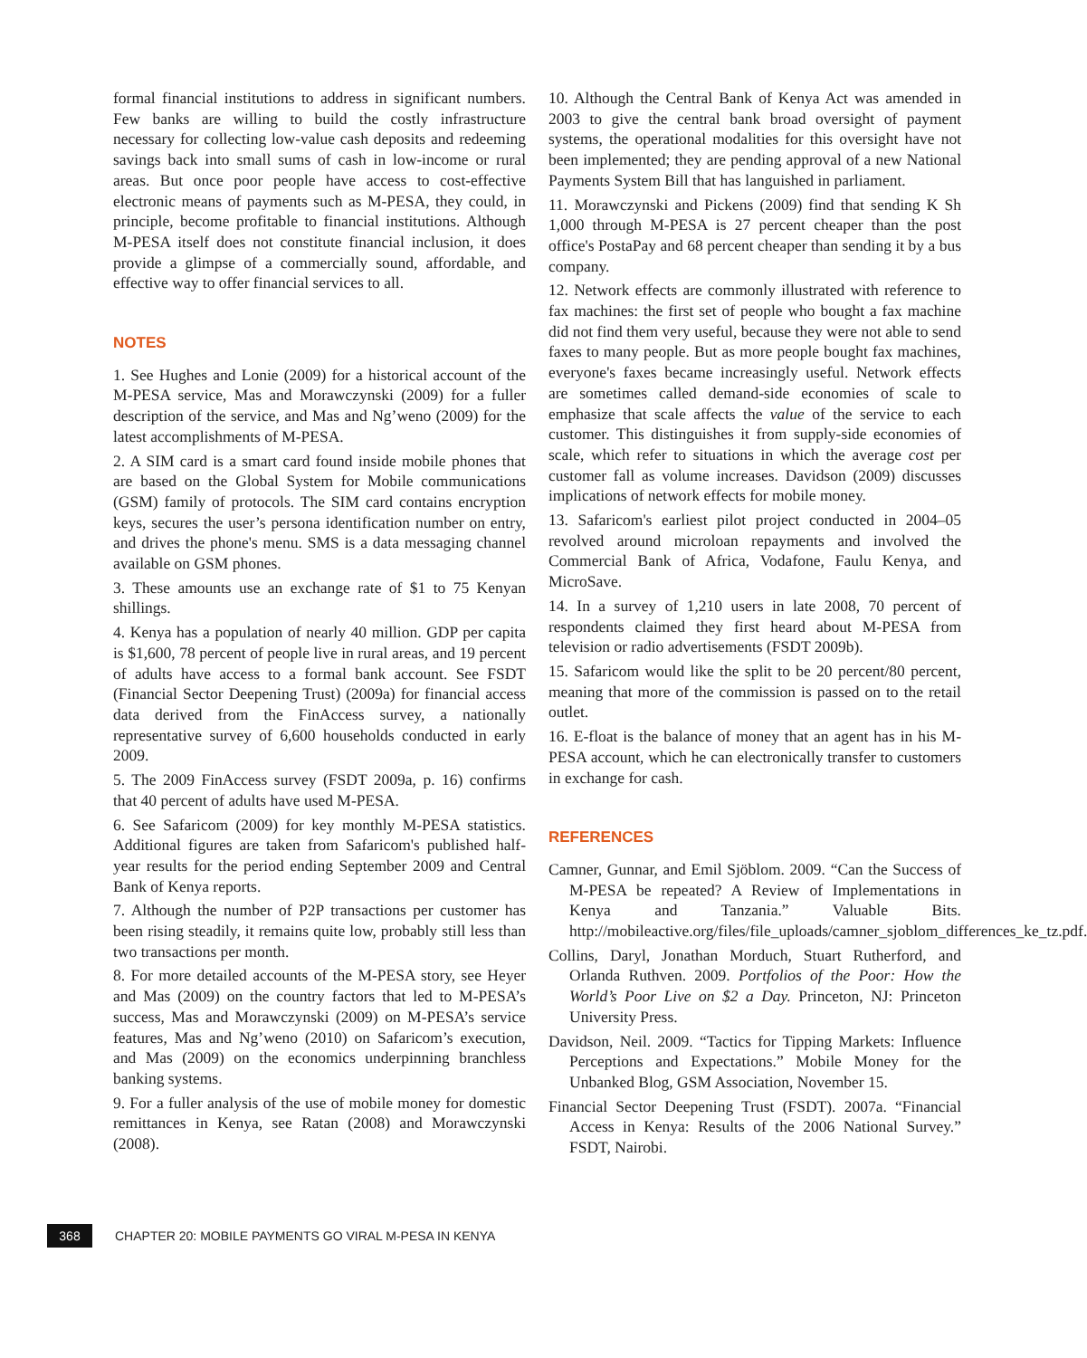formal financial institutions to address in significant numbers. Few banks are willing to build the costly infrastructure necessary for collecting low-value cash deposits and redeeming savings back into small sums of cash in low-income or rural areas. But once poor people have access to cost-effective electronic means of payments such as M-PESA, they could, in principle, become profitable to financial institutions. Although M-PESA itself does not constitute financial inclusion, it does provide a glimpse of a commercially sound, affordable, and effective way to offer financial services to all.
NOTES
1. See Hughes and Lonie (2009) for a historical account of the M-PESA service, Mas and Morawczynski (2009) for a fuller description of the service, and Mas and Ng’weno (2009) for the latest accomplishments of M-PESA.
2. A SIM card is a smart card found inside mobile phones that are based on the Global System for Mobile communications (GSM) family of protocols. The SIM card contains encryption keys, secures the user’s persona identification number on entry, and drives the phone's menu. SMS is a data messaging channel available on GSM phones.
3. These amounts use an exchange rate of $1 to 75 Kenyan shillings.
4. Kenya has a population of nearly 40 million. GDP per capita is $1,600, 78 percent of people live in rural areas, and 19 percent of adults have access to a formal bank account. See FSDT (Financial Sector Deepening Trust) (2009a) for financial access data derived from the FinAccess survey, a nationally representative survey of 6,600 households conducted in early 2009.
5. The 2009 FinAccess survey (FSDT 2009a, p. 16) confirms that 40 percent of adults have used M-PESA.
6. See Safaricom (2009) for key monthly M-PESA statistics. Additional figures are taken from Safaricom's published half-year results for the period ending September 2009 and Central Bank of Kenya reports.
7. Although the number of P2P transactions per customer has been rising steadily, it remains quite low, probably still less than two transactions per month.
8. For more detailed accounts of the M-PESA story, see Heyer and Mas (2009) on the country factors that led to M-PESA’s success, Mas and Morawczynski (2009) on M-PESA’s service features, Mas and Ng’weno (2010) on Safaricom’s execution, and Mas (2009) on the economics underpinning branchless banking systems.
9. For a fuller analysis of the use of mobile money for domestic remittances in Kenya, see Ratan (2008) and Morawczynski (2008).
10. Although the Central Bank of Kenya Act was amended in 2003 to give the central bank broad oversight of payment systems, the operational modalities for this oversight have not been implemented; they are pending approval of a new National Payments System Bill that has languished in parliament.
11. Morawczynski and Pickens (2009) find that sending K Sh 1,000 through M-PESA is 27 percent cheaper than the post office's PostaPay and 68 percent cheaper than sending it by a bus company.
12. Network effects are commonly illustrated with reference to fax machines: the first set of people who bought a fax machine did not find them very useful, because they were not able to send faxes to many people. But as more people bought fax machines, everyone's faxes became increasingly useful. Network effects are sometimes called demand-side economies of scale to emphasize that scale affects the value of the service to each customer. This distinguishes it from supply-side economies of scale, which refer to situations in which the average cost per customer fall as volume increases. Davidson (2009) discusses implications of network effects for mobile money.
13. Safaricom's earliest pilot project conducted in 2004–05 revolved around microloan repayments and involved the Commercial Bank of Africa, Vodafone, Faulu Kenya, and MicroSave.
14. In a survey of 1,210 users in late 2008, 70 percent of respondents claimed they first heard about M-PESA from television or radio advertisements (FSDT 2009b).
15. Safaricom would like the split to be 20 percent/80 percent, meaning that more of the commission is passed on to the retail outlet.
16. E-float is the balance of money that an agent has in his M-PESA account, which he can electronically transfer to customers in exchange for cash.
REFERENCES
Camner, Gunnar, and Emil Sjöblom. 2009. “Can the Success of M-PESA be repeated? A Review of Implementations in Kenya and Tanzania.” Valuable Bits. http://mobileactive.org/files/file_uploads/camner_sjoblom_differences_ke_tz.pdf.
Collins, Daryl, Jonathan Morduch, Stuart Rutherford, and Orlanda Ruthven. 2009. Portfolios of the Poor: How the World’s Poor Live on $2 a Day. Princeton, NJ: Princeton University Press.
Davidson, Neil. 2009. “Tactics for Tipping Markets: Influence Perceptions and Expectations.” Mobile Money for the Unbanked Blog, GSM Association, November 15.
Financial Sector Deepening Trust (FSDT). 2007a. “Financial Access in Kenya: Results of the 2006 National Survey.” FSDT, Nairobi.
368
CHAPTER 20: MOBILE PAYMENTS GO VIRAL M-PESA IN KENYA